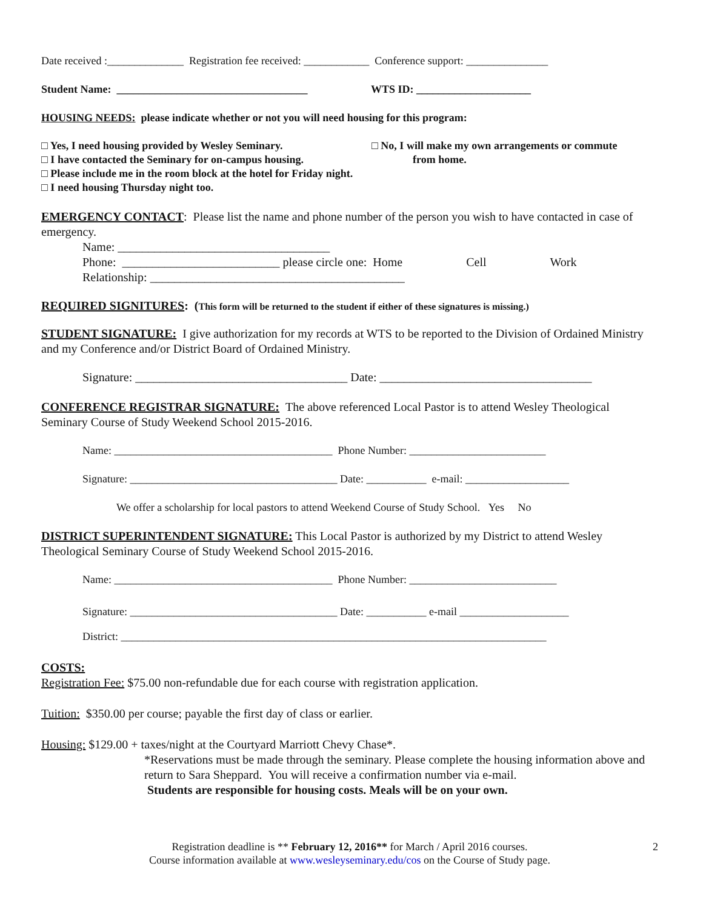Date received :______________ Registration fee received: ____________ Conference support: _______________
Student Name: ___________________________________ WTS ID: _____________________
HOUSING NEEDS: please indicate whether or not you will need housing for this program:
□ Yes, I need housing provided by Wesley Seminary.
□ I have contacted the Seminary for on-campus housing.
□ Please include me in the room block at the hotel for Friday night.
□ I need housing Thursday night too.
□ No, I will make my own arrangements or commute
from home.
EMERGENCY CONTACT: Please list the name and phone number of the person you wish to have contacted in case of emergency.
Name: ___________________________________
Phone: __________________________ please circle one: Home Cell Work
Relationship: __________________________________________
REQUIRED SIGNITURES: (This form will be returned to the student if either of these signatures is missing.)
STUDENT SIGNATURE: I give authorization for my records at WTS to be reported to the Division of Ordained Ministry and my Conference and/or District Board of Ordained Ministry.
Signature: ___________________________________ Date: ___________________________________
CONFERENCE REGISTRAR SIGNATURE: The above referenced Local Pastor is to attend Wesley Theological Seminary Course of Study Weekend School 2015-2016.
Name: ________________________________________ Phone Number: _________________________
Signature: ______________________________________ Date: ___________ e-mail: ___________________
We offer a scholarship for local pastors to attend Weekend Course of Study School. Yes No
DISTRICT SUPERINTENDENT SIGNATURE: This Local Pastor is authorized by my District to attend Wesley Theological Seminary Course of Study Weekend School 2015-2016.
Name: ________________________________________ Phone Number: ___________________________
Signature: ______________________________________ Date: ___________ e-mail ____________________
District: ______________________________________________________________________________
COSTS:
Registration Fee: $75.00 non-refundable due for each course with registration application.
Tuition: $350.00 per course; payable the first day of class or earlier.
Housing: $129.00 + taxes/night at the Courtyard Marriott Chevy Chase*.
*Reservations must be made through the seminary. Please complete the housing information above and return to Sara Sheppard. You will receive a confirmation number via e-mail.
Students are responsible for housing costs. Meals will be on your own.
Registration deadline is ** February 12, 2016** for March / April 2016 courses.
Course information available at www.wesleyseminary.edu/cos on the Course of Study page.
2